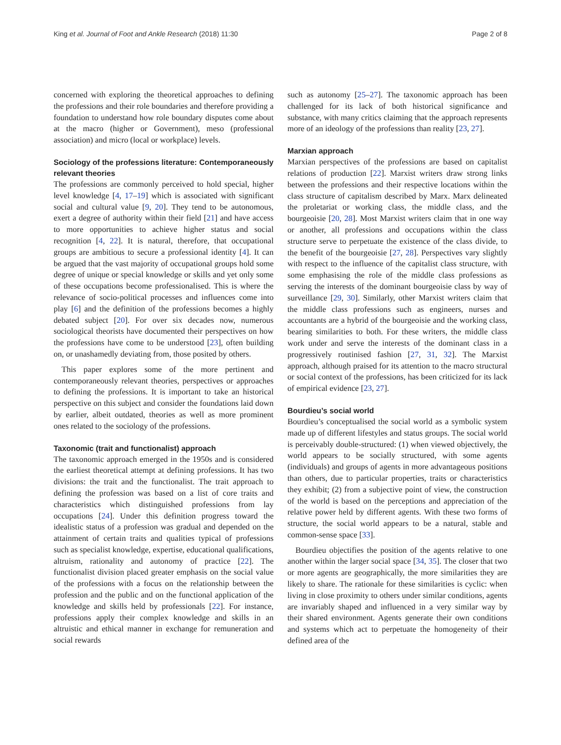King et al. Journal of Foot and Ankle Research (2018) 11:30 Page 2 of 8
concerned with exploring the theoretical approaches to defining the professions and their role boundaries and therefore providing a foundation to understand how role boundary disputes come about at the macro (higher or Government), meso (professional association) and micro (local or workplace) levels.
Sociology of the professions literature: Contemporaneously relevant theories
The professions are commonly perceived to hold special, higher level knowledge [4, 17–19] which is associated with significant social and cultural value [9, 20]. They tend to be autonomous, exert a degree of authority within their field [21] and have access to more opportunities to achieve higher status and social recognition [4, 22]. It is natural, therefore, that occupational groups are ambitious to secure a professional identity [4]. It can be argued that the vast majority of occupational groups hold some degree of unique or special knowledge or skills and yet only some of these occupations become professionalised. This is where the relevance of socio-political processes and influences come into play [6] and the definition of the professions becomes a highly debated subject [20]. For over six decades now, numerous sociological theorists have documented their perspectives on how the professions have come to be understood [23], often building on, or unashamedly deviating from, those posited by others.
This paper explores some of the more pertinent and contemporaneously relevant theories, perspectives or approaches to defining the professions. It is important to take an historical perspective on this subject and consider the foundations laid down by earlier, albeit outdated, theories as well as more prominent ones related to the sociology of the professions.
Taxonomic (trait and functionalist) approach
The taxonomic approach emerged in the 1950s and is considered the earliest theoretical attempt at defining professions. It has two divisions: the trait and the functionalist. The trait approach to defining the profession was based on a list of core traits and characteristics which distinguished professions from lay occupations [24]. Under this definition progress toward the idealistic status of a profession was gradual and depended on the attainment of certain traits and qualities typical of professions such as specialist knowledge, expertise, educational qualifications, altruism, rationality and autonomy of practice [22]. The functionalist division placed greater emphasis on the social value of the professions with a focus on the relationship between the profession and the public and on the functional application of the knowledge and skills held by professionals [22]. For instance, professions apply their complex knowledge and skills in an altruistic and ethical manner in exchange for remuneration and social rewards
such as autonomy [25–27]. The taxonomic approach has been challenged for its lack of both historical significance and substance, with many critics claiming that the approach represents more of an ideology of the professions than reality [23, 27].
Marxian approach
Marxian perspectives of the professions are based on capitalist relations of production [22]. Marxist writers draw strong links between the professions and their respective locations within the class structure of capitalism described by Marx. Marx delineated the proletariat or working class, the middle class, and the bourgeoisie [20, 28]. Most Marxist writers claim that in one way or another, all professions and occupations within the class structure serve to perpetuate the existence of the class divide, to the benefit of the bourgeoisie [27, 28]. Perspectives vary slightly with respect to the influence of the capitalist class structure, with some emphasising the role of the middle class professions as serving the interests of the dominant bourgeoisie class by way of surveillance [29, 30]. Similarly, other Marxist writers claim that the middle class professions such as engineers, nurses and accountants are a hybrid of the bourgeoisie and the working class, bearing similarities to both. For these writers, the middle class work under and serve the interests of the dominant class in a progressively routinised fashion [27, 31, 32]. The Marxist approach, although praised for its attention to the macro structural or social context of the professions, has been criticized for its lack of empirical evidence [23, 27].
Bourdieu’s social world
Bourdieu’s conceptualised the social world as a symbolic system made up of different lifestyles and status groups. The social world is perceivably double-structured: (1) when viewed objectively, the world appears to be socially structured, with some agents (individuals) and groups of agents in more advantageous positions than others, due to particular properties, traits or characteristics they exhibit; (2) from a subjective point of view, the construction of the world is based on the perceptions and appreciation of the relative power held by different agents. With these two forms of structure, the social world appears to be a natural, stable and common-sense space [33].
Bourdieu objectifies the position of the agents relative to one another within the larger social space [34, 35]. The closer that two or more agents are geographically, the more similarities they are likely to share. The rationale for these similarities is cyclic: when living in close proximity to others under similar conditions, agents are invariably shaped and influenced in a very similar way by their shared environment. Agents generate their own conditions and systems which act to perpetuate the homogeneity of their defined area of the